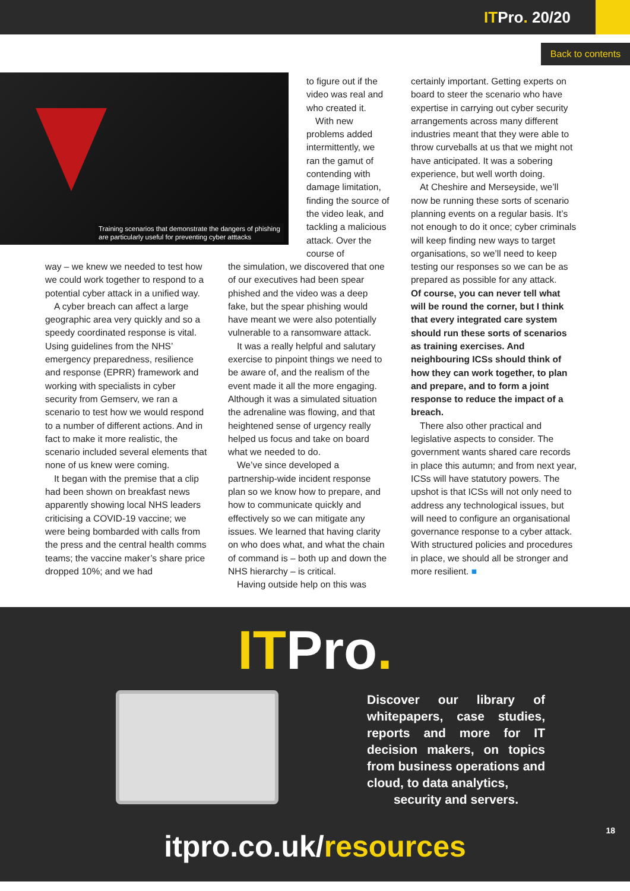ITPro. 20/20
Back to contents
Training scenarios that demonstrate the dangers of phishing
are particularly useful for preventing cyber atttacks
to figure out if the video was real and who created it.
With new problems added intermittently, we ran the gamut of contending with damage limitation, finding the source of the video leak, and tackling a malicious attack. Over the course of
way – we knew we needed to test how we could work together to respond to a potential cyber attack in a unified way.
A cyber breach can affect a large geographic area very quickly and so a speedy coordinated response is vital. Using guidelines from the NHS’ emergency preparedness, resilience and response (EPRR) framework and working with specialists in cyber security from Gemserv, we ran a scenario to test how we would respond to a number of different actions. And in fact to make it more realistic, the scenario included several elements that none of us knew were coming.
It began with the premise that a clip had been shown on breakfast news apparently showing local NHS leaders criticising a COVID-19 vaccine; we were being bombarded with calls from the press and the central health comms teams; the vaccine maker’s share price dropped 10%; and we had
the simulation, we discovered that one of our executives had been spear phished and the video was a deep fake, but the spear phishing would have meant we were also potentially vulnerable to a ransomware attack.
It was a really helpful and salutary exercise to pinpoint things we need to be aware of, and the realism of the event made it all the more engaging. Although it was a simulated situation the adrenaline was flowing, and that heightened sense of urgency really helped us focus and take on board what we needed to do.
We’ve since developed a partnership-wide incident response plan so we know how to prepare, and how to communicate quickly and effectively so we can mitigate any issues. We learned that having clarity on who does what, and what the chain of command is – both up and down the NHS hierarchy – is critical.
Having outside help on this was
certainly important. Getting experts on board to steer the scenario who have expertise in carrying out cyber security arrangements across many different industries meant that they were able to throw curveballs at us that we might not have anticipated. It was a sobering experience, but well worth doing.
At Cheshire and Merseyside, we’ll now be running these sorts of scenario planning events on a regular basis. It’s not enough to do it once; cyber criminals will keep finding new ways to target organisations, so we’ll need to keep testing our responses so we can be as prepared as possible for any attack.
Of course, you can never tell what will be round the corner, but I think that every integrated care system should run these sorts of scenarios as training exercises. And neighbouring ICSs should think of how they can work together, to plan and prepare, and to form a joint response to reduce the impact of a breach.
There also other practical and legislative aspects to consider. The government wants shared care records in place this autumn; and from next year, ICSs will have statutory powers. The upshot is that ICSs will not only need to address any technological issues, but will need to configure an organisational governance response to a cyber attack. With structured policies and procedures in place, we should all be stronger and more resilient. ■
ITPro.
Discover our library of whitepapers, case studies, reports and more for IT decision makers, on topics from business operations and cloud, to data analytics,
security and servers.
itpro.co.uk/resources 18